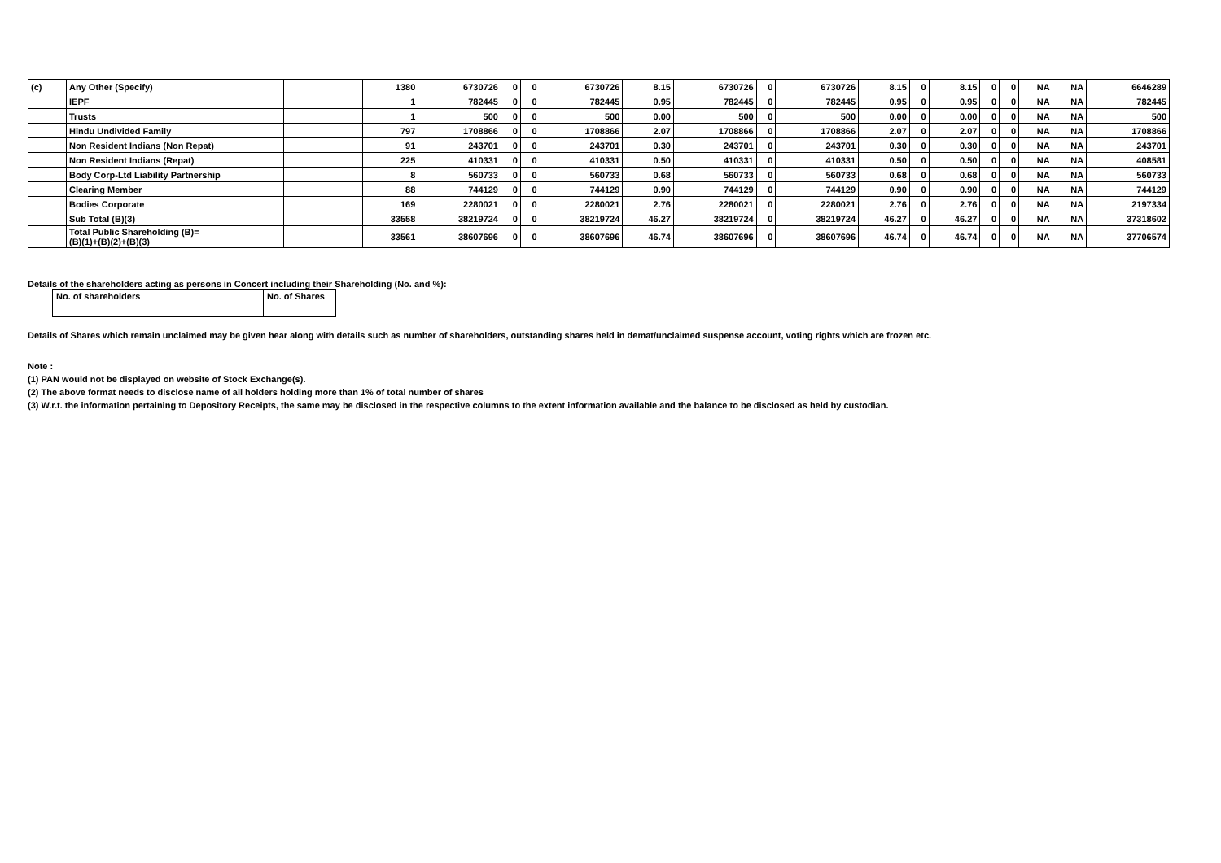| (c) | Any Other (Specify) | | 1380 | 6730726 | 0 | 0 | 6730726 | 8.15 | 6730726 | 0 | 6730726 | 8.15 | 0 | 8.15 | 0 | 0 | NA | NA | 6646289 |
| | IEPF | | 1 | 782445 | 0 | 0 | 782445 | 0.95 | 782445 | 0 | 782445 | 0.95 | 0 | 0.95 | 0 | 0 | NA | NA | 782445 |
| | Trusts | | 1 | 500 | 0 | 0 | 500 | 0.00 | 500 | 0 | 500 | 0.00 | 0 | 0.00 | 0 | 0 | NA | NA | 500 |
| | Hindu Undivided Family | | 797 | 1708866 | 0 | 0 | 1708866 | 2.07 | 1708866 | 0 | 1708866 | 2.07 | 0 | 2.07 | 0 | 0 | NA | NA | 1708866 |
| | Non Resident Indians (Non Repat) | | 91 | 243701 | 0 | 0 | 243701 | 0.30 | 243701 | 0 | 243701 | 0.30 | 0 | 0.30 | 0 | 0 | NA | NA | 243701 |
| | Non Resident Indians (Repat) | | 225 | 410331 | 0 | 0 | 410331 | 0.50 | 410331 | 0 | 410331 | 0.50 | 0 | 0.50 | 0 | 0 | NA | NA | 408581 |
| | Body Corp-Ltd Liability Partnership | | 8 | 560733 | 0 | 0 | 560733 | 0.68 | 560733 | 0 | 560733 | 0.68 | 0 | 0.68 | 0 | 0 | NA | NA | 560733 |
| | Clearing Member | | 88 | 744129 | 0 | 0 | 744129 | 0.90 | 744129 | 0 | 744129 | 0.90 | 0 | 0.90 | 0 | 0 | NA | NA | 744129 |
| | Bodies Corporate | | 169 | 2280021 | 0 | 0 | 2280021 | 2.76 | 2280021 | 0 | 2280021 | 2.76 | 0 | 2.76 | 0 | 0 | NA | NA | 2197334 |
| | Sub Total (B)(3) | | 33558 | 38219724 | 0 | 0 | 38219724 | 46.27 | 38219724 | 0 | 38219724 | 46.27 | 0 | 46.27 | 0 | 0 | NA | NA | 37318602 |
| | Total Public Shareholding (B)= (B)(1)+(B)(2)+(B)(3) | | 33561 | 38607696 | 0 | 0 | 38607696 | 46.74 | 38607696 | 0 | 38607696 | 46.74 | 0 | 46.74 | 0 | 0 | NA | NA | 37706574 |
Details of the shareholders acting as persons in Concert including their Shareholding (No. and %):
| No. of shareholders | No. of Shares |
Details of Shares which remain unclaimed may be given hear along with details such as number of shareholders, outstanding shares held in demat/unclaimed suspense account, voting rights which are frozen etc.
Note :
(1) PAN would not be displayed on website of Stock Exchange(s).
(2) The above format needs to disclose name of all holders holding more than 1% of total number of shares
(3) W.r.t. the information pertaining to Depository Receipts, the same may be disclosed in the respective columns to the extent information available and the balance to be disclosed as held by custodian.